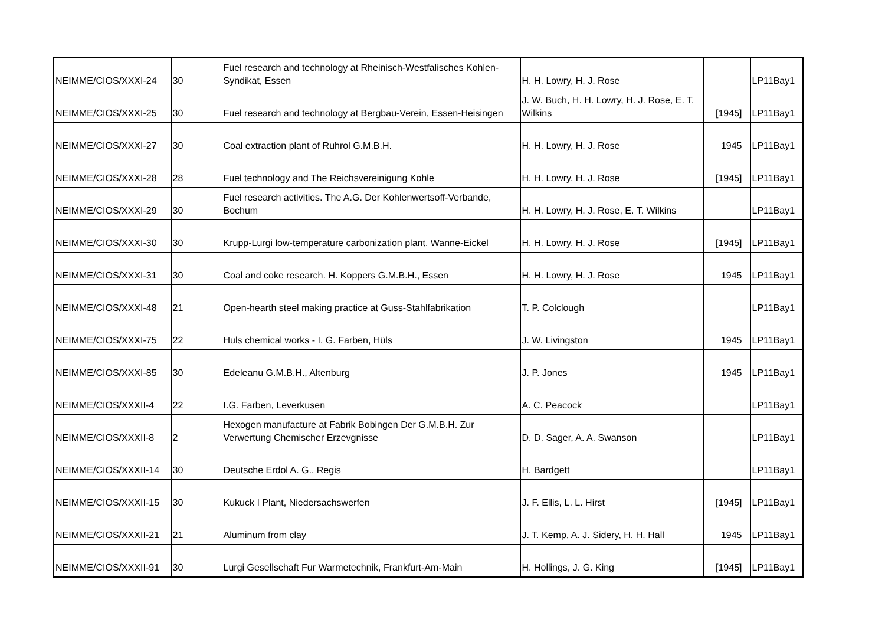| NEIMME/CIOS/XXXI-24 | 30 | Fuel research and technology at Rheinisch-Westfalisches Kohlen-Syndikat, Essen | H. H. Lowry, H. J. Rose | | LP11Bay1 |
| NEIMME/CIOS/XXXI-25 | 30 | Fuel research and technology at Bergbau-Verein, Essen-Heisingen | J. W. Buch, H. H. Lowry, H. J. Rose, E. T. Wilkins | [1945] | LP11Bay1 |
| NEIMME/CIOS/XXXI-27 | 30 | Coal extraction plant of Ruhrol G.M.B.H. | H. H. Lowry, H. J. Rose | 1945 | LP11Bay1 |
| NEIMME/CIOS/XXXI-28 | 28 | Fuel technology and The Reichsvereinigung Kohle | H. H. Lowry, H. J. Rose | [1945] | LP11Bay1 |
| NEIMME/CIOS/XXXI-29 | 30 | Fuel research activities. The A.G. Der Kohlenwertsoff-Verbande, Bochum | H. H. Lowry, H. J. Rose, E. T. Wilkins | | LP11Bay1 |
| NEIMME/CIOS/XXXI-30 | 30 | Krupp-Lurgi low-temperature carbonization plant. Wanne-Eickel | H. H. Lowry, H. J. Rose | [1945] | LP11Bay1 |
| NEIMME/CIOS/XXXI-31 | 30 | Coal and coke research. H. Koppers G.M.B.H., Essen | H. H. Lowry, H. J. Rose | 1945 | LP11Bay1 |
| NEIMME/CIOS/XXXI-48 | 21 | Open-hearth steel making practice at Guss-Stahlfabrikation | T. P. Colclough | | LP11Bay1 |
| NEIMME/CIOS/XXXI-75 | 22 | Huls chemical works - I. G. Farben, Hüls | J. W. Livingston | 1945 | LP11Bay1 |
| NEIMME/CIOS/XXXI-85 | 30 | Edeleanu G.M.B.H., Altenburg | J. P. Jones | 1945 | LP11Bay1 |
| NEIMME/CIOS/XXXII-4 | 22 | I.G. Farben, Leverkusen | A. C. Peacock | | LP11Bay1 |
| NEIMME/CIOS/XXXII-8 | 2 | Hexogen manufacture at Fabrik Bobingen Der G.M.B.H. Zur Verwertung Chemischer Erzevgnisse | D. D. Sager, A. A. Swanson | | LP11Bay1 |
| NEIMME/CIOS/XXXII-14 | 30 | Deutsche Erdol A. G., Regis | H. Bardgett | | LP11Bay1 |
| NEIMME/CIOS/XXXII-15 | 30 | Kukuck I Plant, Niedersachswerfen | J. F. Ellis, L. L. Hirst | [1945] | LP11Bay1 |
| NEIMME/CIOS/XXXII-21 | 21 | Aluminum from clay | J. T. Kemp, A. J. Sidery, H. H. Hall | 1945 | LP11Bay1 |
| NEIMME/CIOS/XXXII-91 | 30 | Lurgi Gesellschaft Fur Warmetechnik, Frankfurt-Am-Main | H. Hollings, J. G. King | [1945] | LP11Bay1 |